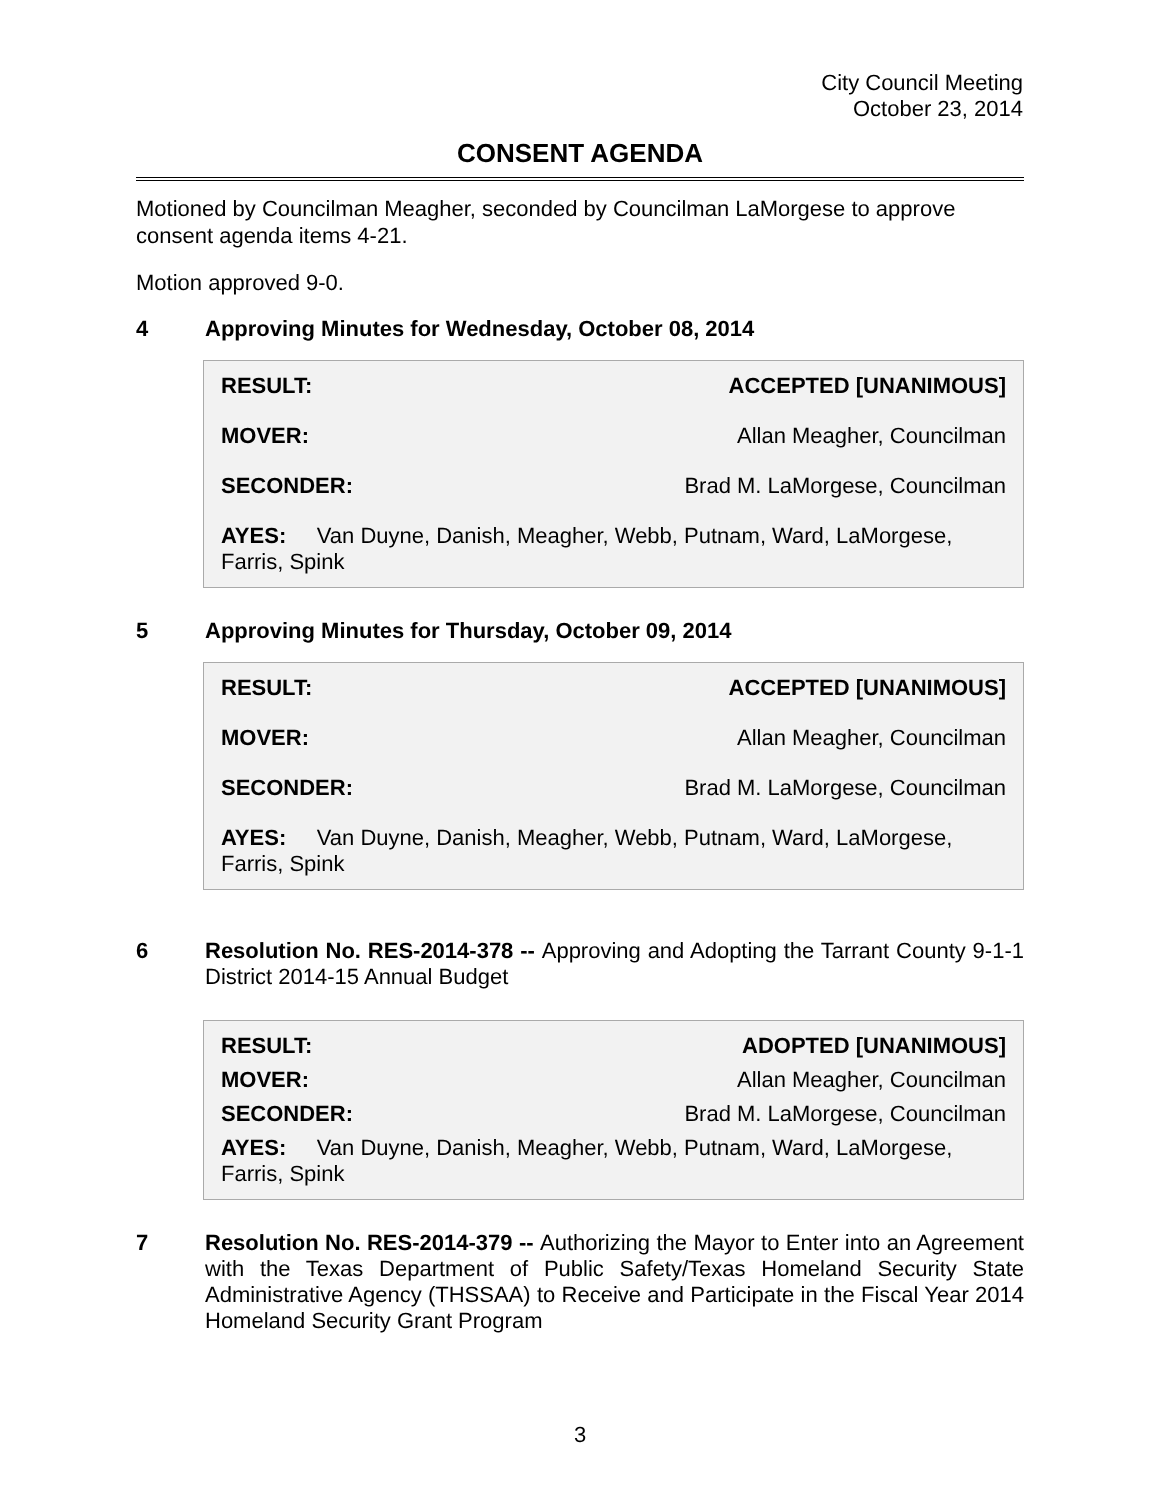City Council Meeting
October 23, 2014
CONSENT AGENDA
Motioned by Councilman Meagher, seconded by Councilman LaMorgese to approve consent agenda items 4-21.
Motion approved 9-0.
4 Approving Minutes for Wednesday, October 08, 2014
| RESULT: | ACCEPTED [UNANIMOUS] |
| MOVER: | Allan Meagher, Councilman |
| SECONDER: | Brad M. LaMorgese, Councilman |
| AYES: Van Duyne, Danish, Meagher, Webb, Putnam, Ward, LaMorgese, Farris, Spink | |
5 Approving Minutes for Thursday, October 09, 2014
| RESULT: | ACCEPTED [UNANIMOUS] |
| MOVER: | Allan Meagher, Councilman |
| SECONDER: | Brad M. LaMorgese, Councilman |
| AYES: Van Duyne, Danish, Meagher, Webb, Putnam, Ward, LaMorgese, Farris, Spink | |
6 Resolution No. RES-2014-378 -- Approving and Adopting the Tarrant County 9-1-1 District 2014-15 Annual Budget
| RESULT: | ADOPTED [UNANIMOUS] |
| MOVER: | Allan Meagher, Councilman |
| SECONDER: | Brad M. LaMorgese, Councilman |
| AYES: Van Duyne, Danish, Meagher, Webb, Putnam, Ward, LaMorgese, Farris, Spink | |
7 Resolution No. RES-2014-379 -- Authorizing the Mayor to Enter into an Agreement with the Texas Department of Public Safety/Texas Homeland Security State Administrative Agency (THSSAA) to Receive and Participate in the Fiscal Year 2014 Homeland Security Grant Program
3